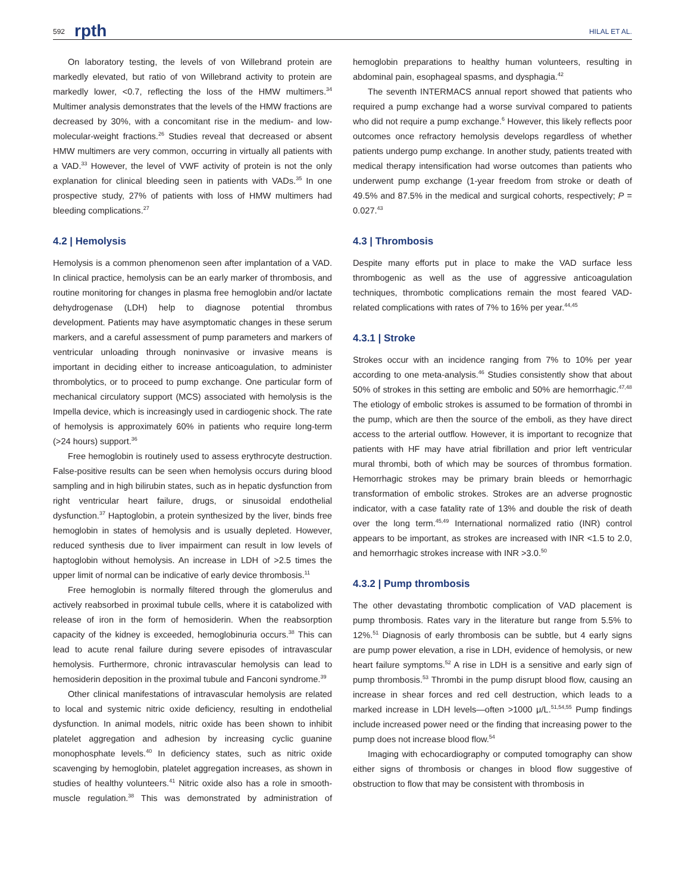592 rpth HILAL ET AL.
On laboratory testing, the levels of von Willebrand protein are markedly elevated, but ratio of von Willebrand activity to protein are markedly lower, <0.7, reflecting the loss of the HMW multimers.<sup>34</sup> Multimer analysis demonstrates that the levels of the HMW fractions are decreased by 30%, with a concomitant rise in the medium- and low-molecular-weight fractions.<sup>26</sup> Studies reveal that decreased or absent HMW multimers are very common, occurring in virtually all patients with a VAD.<sup>33</sup> However, the level of VWF activity of protein is not the only explanation for clinical bleeding seen in patients with VADs.<sup>35</sup> In one prospective study, 27% of patients with loss of HMW multimers had bleeding complications.<sup>27</sup>
4.2 | Hemolysis
Hemolysis is a common phenomenon seen after implantation of a VAD. In clinical practice, hemolysis can be an early marker of thrombosis, and routine monitoring for changes in plasma free hemoglobin and/or lactate dehydrogenase (LDH) help to diagnose potential thrombus development. Patients may have asymptomatic changes in these serum markers, and a careful assessment of pump parameters and markers of ventricular unloading through noninvasive or invasive means is important in deciding either to increase anticoagulation, to administer thrombolytics, or to proceed to pump exchange. One particular form of mechanical circulatory support (MCS) associated with hemolysis is the Impella device, which is increasingly used in cardiogenic shock. The rate of hemolysis is approximately 60% in patients who require long-term (>24 hours) support.<sup>36</sup>
Free hemoglobin is routinely used to assess erythrocyte destruction. False-positive results can be seen when hemolysis occurs during blood sampling and in high bilirubin states, such as in hepatic dysfunction from right ventricular heart failure, drugs, or sinusoidal endothelial dysfunction.<sup>37</sup> Haptoglobin, a protein synthesized by the liver, binds free hemoglobin in states of hemolysis and is usually depleted. However, reduced synthesis due to liver impairment can result in low levels of haptoglobin without hemolysis. An increase in LDH of >2.5 times the upper limit of normal can be indicative of early device thrombosis.<sup>11</sup>
Free hemoglobin is normally filtered through the glomerulus and actively reabsorbed in proximal tubule cells, where it is catabolized with release of iron in the form of hemosiderin. When the reabsorption capacity of the kidney is exceeded, hemoglobinuria occurs.<sup>38</sup> This can lead to acute renal failure during severe episodes of intravascular hemolysis. Furthermore, chronic intravascular hemolysis can lead to hemosiderin deposition in the proximal tubule and Fanconi syndrome.<sup>39</sup>
Other clinical manifestations of intravascular hemolysis are related to local and systemic nitric oxide deficiency, resulting in endothelial dysfunction. In animal models, nitric oxide has been shown to inhibit platelet aggregation and adhesion by increasing cyclic guanine monophosphate levels.<sup>40</sup> In deficiency states, such as nitric oxide scavenging by hemoglobin, platelet aggregation increases, as shown in studies of healthy volunteers.<sup>41</sup> Nitric oxide also has a role in smooth-muscle regulation.<sup>38</sup> This was demonstrated by administration of hemoglobin preparations to healthy human volunteers, resulting in abdominal pain, esophageal spasms, and dysphagia.<sup>42</sup>
The seventh INTERMACS annual report showed that patients who required a pump exchange had a worse survival compared to patients who did not require a pump exchange.<sup>6</sup> However, this likely reflects poor outcomes once refractory hemolysis develops regardless of whether patients undergo pump exchange. In another study, patients treated with medical therapy intensification had worse outcomes than patients who underwent pump exchange (1-year freedom from stroke or death of 49.5% and 87.5% in the medical and surgical cohorts, respectively; P = 0.027.<sup>43</sup>
4.3 | Thrombosis
Despite many efforts put in place to make the VAD surface less thrombogenic as well as the use of aggressive anticoagulation techniques, thrombotic complications remain the most feared VAD-related complications with rates of 7% to 16% per year.<sup>44,45</sup>
4.3.1 | Stroke
Strokes occur with an incidence ranging from 7% to 10% per year according to one meta-analysis.<sup>46</sup> Studies consistently show that about 50% of strokes in this setting are embolic and 50% are hemorrhagic.<sup>47,48</sup> The etiology of embolic strokes is assumed to be formation of thrombi in the pump, which are then the source of the emboli, as they have direct access to the arterial outflow. However, it is important to recognize that patients with HF may have atrial fibrillation and prior left ventricular mural thrombi, both of which may be sources of thrombus formation. Hemorrhagic strokes may be primary brain bleeds or hemorrhagic transformation of embolic strokes. Strokes are an adverse prognostic indicator, with a case fatality rate of 13% and double the risk of death over the long term.<sup>45,49</sup> International normalized ratio (INR) control appears to be important, as strokes are increased with INR <1.5 to 2.0, and hemorrhagic strokes increase with INR >3.0.<sup>50</sup>
4.3.2 | Pump thrombosis
The other devastating thrombotic complication of VAD placement is pump thrombosis. Rates vary in the literature but range from 5.5% to 12%.<sup>51</sup> Diagnosis of early thrombosis can be subtle, but 4 early signs are pump power elevation, a rise in LDH, evidence of hemolysis, or new heart failure symptoms.<sup>52</sup> A rise in LDH is a sensitive and early sign of pump thrombosis.<sup>53</sup> Thrombi in the pump disrupt blood flow, causing an increase in shear forces and red cell destruction, which leads to a marked increase in LDH levels—often >1000 μ/L.<sup>51,54,55</sup> Pump findings include increased power need or the finding that increasing power to the pump does not increase blood flow.<sup>54</sup>
Imaging with echocardiography or computed tomography can show either signs of thrombosis or changes in blood flow suggestive of obstruction to flow that may be consistent with thrombosis in